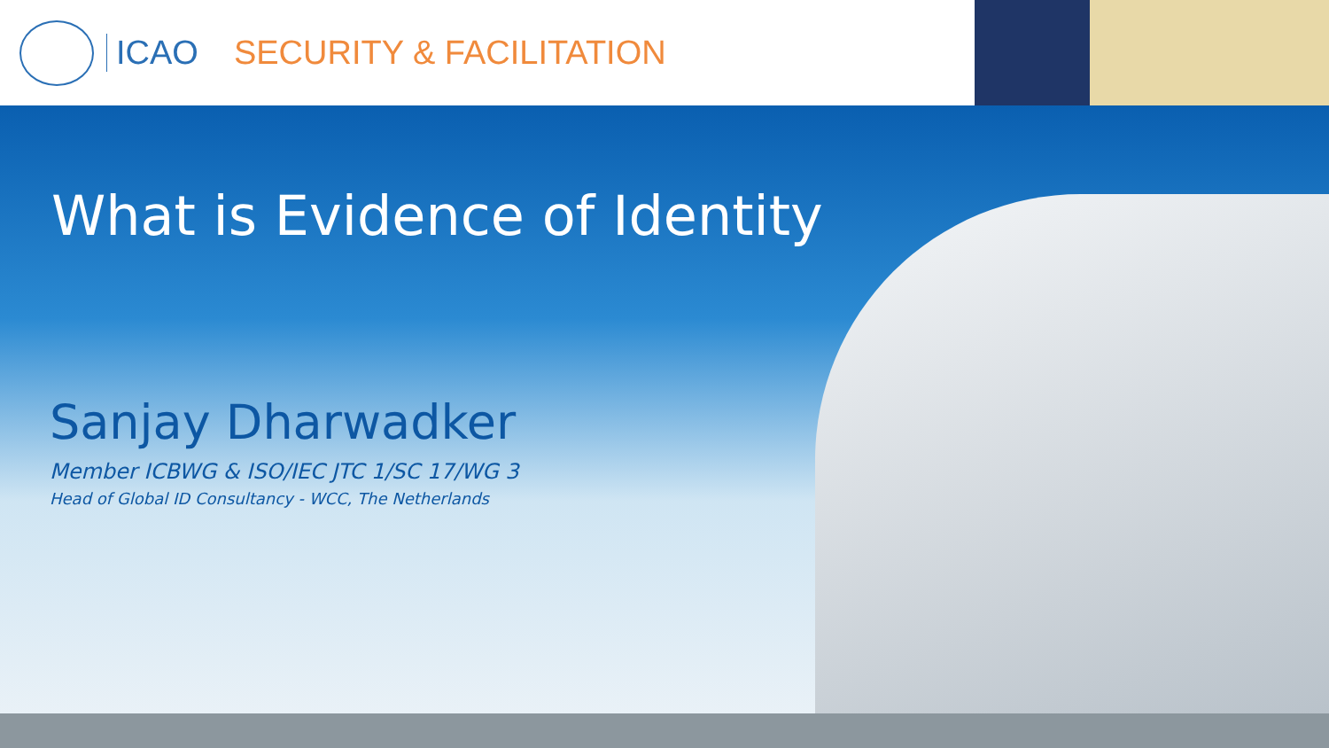ICAO SECURITY & FACILITATION
What is Evidence of Identity
Sanjay Dharwadker
Member ICBWG & ISO/IEC JTC 1/SC 17/WG 3
Head of Global ID Consultancy - WCC, The Netherlands